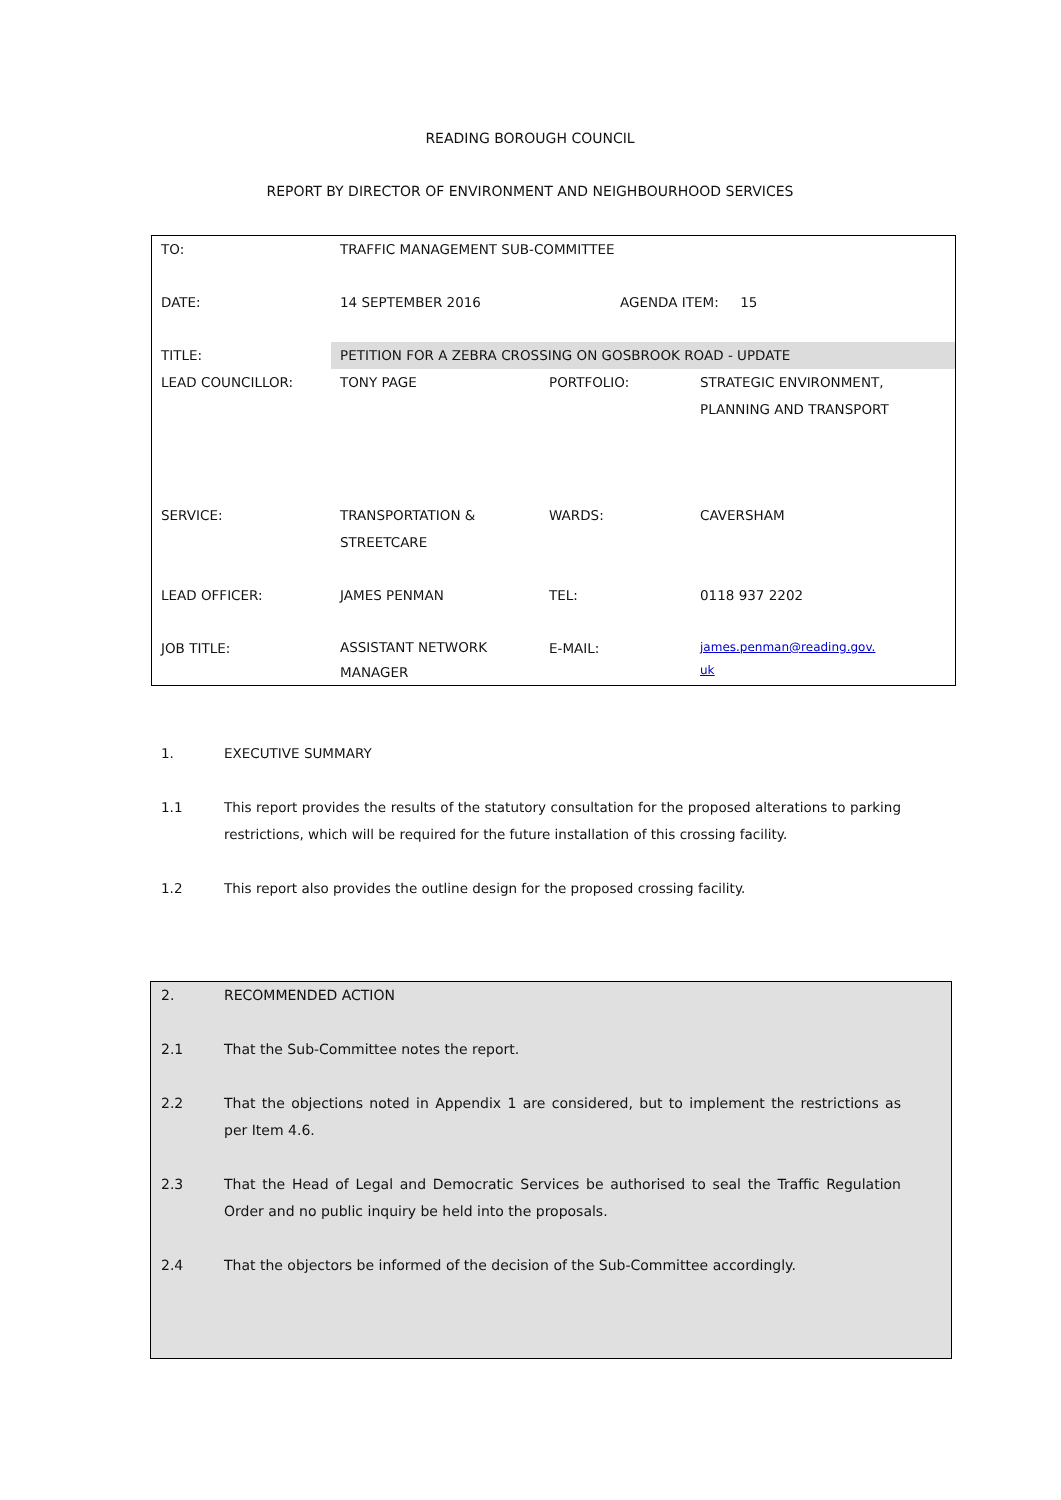READING BOROUGH COUNCIL
REPORT BY DIRECTOR OF ENVIRONMENT AND NEIGHBOURHOOD SERVICES
| TO: | TRAFFIC MANAGEMENT SUB-COMMITTEE | | |
| DATE: | 14 SEPTEMBER 2016 | AGENDA ITEM: 15 | |
| TITLE: | PETITION FOR A ZEBRA CROSSING ON GOSBROOK ROAD - UPDATE | | |
| LEAD COUNCILLOR: | TONY PAGE | PORTFOLIO: | STRATEGIC ENVIRONMENT, PLANNING AND TRANSPORT |
| SERVICE: | TRANSPORTATION & STREETCARE | WARDS: | CAVERSHAM |
| LEAD OFFICER: | JAMES PENMAN | TEL: | 0118 937 2202 |
| JOB TITLE: | ASSISTANT NETWORK MANAGER | E-MAIL: | james.penman@reading.gov. uk |
1. EXECUTIVE SUMMARY
1.1 This report provides the results of the statutory consultation for the proposed alterations to parking restrictions, which will be required for the future installation of this crossing facility.
1.2 This report also provides the outline design for the proposed crossing facility.
2. RECOMMENDED ACTION
2.1 That the Sub-Committee notes the report.
2.2 That the objections noted in Appendix 1 are considered, but to implement the restrictions as per Item 4.6.
2.3 That the Head of Legal and Democratic Services be authorised to seal the Traffic Regulation Order and no public inquiry be held into the proposals.
2.4 That the objectors be informed of the decision of the Sub-Committee accordingly.